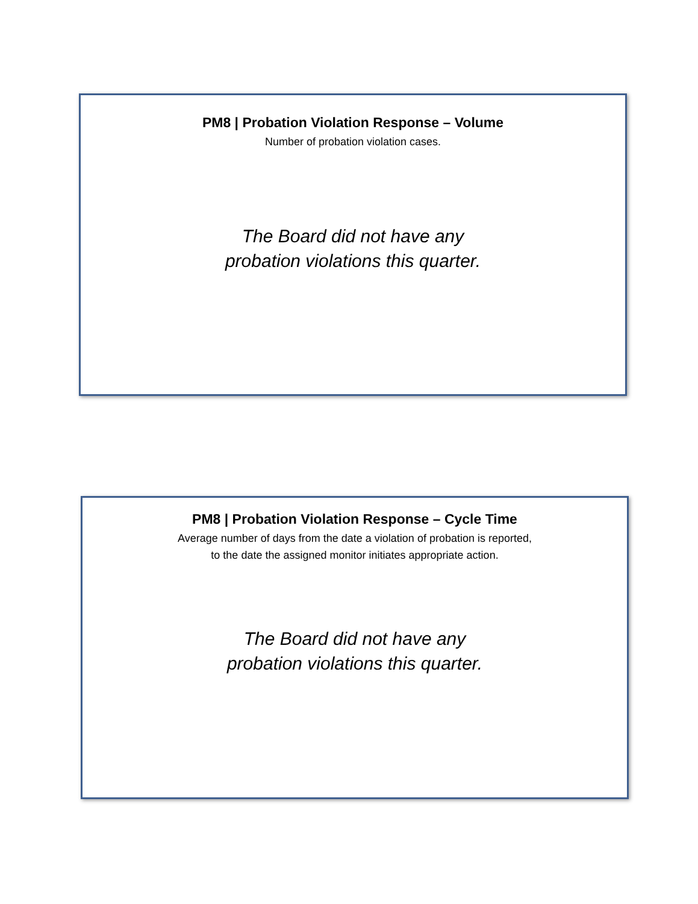PM8 | Probation Violation Response – Volume
Number of probation violation cases.
The Board did not have any
probation violations this quarter.
PM8 | Probation Violation Response – Cycle Time
Average number of days from the date a violation of probation is reported,
to the date the assigned monitor initiates appropriate action.
The Board did not have any
probation violations this quarter.